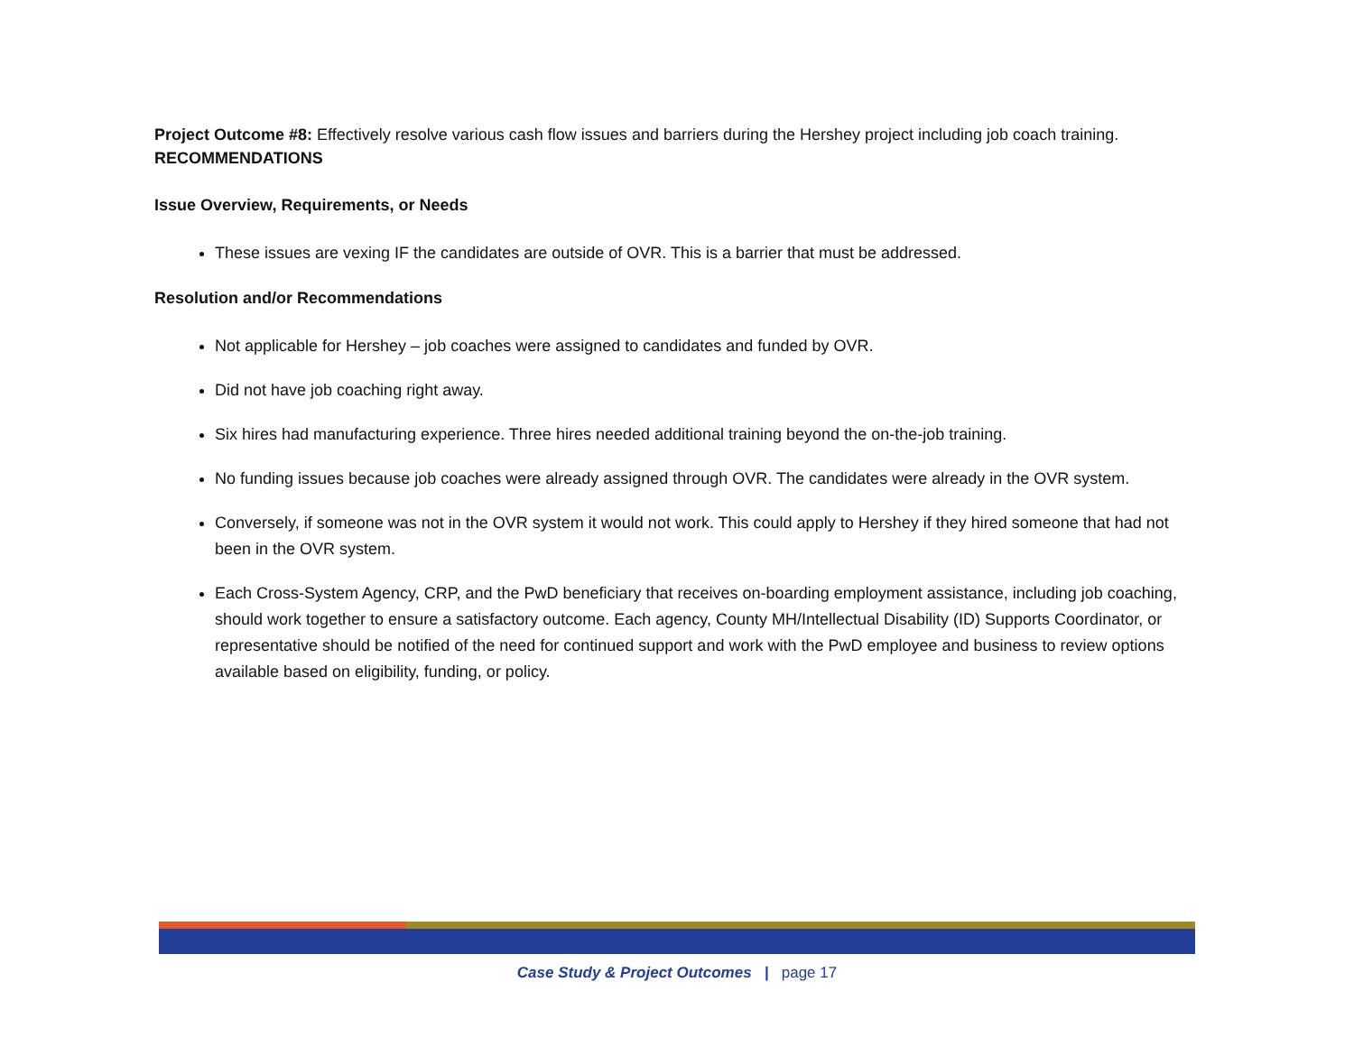Project Outcome #8: Effectively resolve various cash flow issues and barriers during the Hershey project including job coach training.
RECOMMENDATIONS
Issue Overview, Requirements, or Needs
These issues are vexing IF the candidates are outside of OVR. This is a barrier that must be addressed.
Resolution and/or Recommendations
Not applicable for Hershey – job coaches were assigned to candidates and funded by OVR.
Did not have job coaching right away.
Six hires had manufacturing experience. Three hires needed additional training beyond the on-the-job training.
No funding issues because job coaches were already assigned through OVR. The candidates were already in the OVR system.
Conversely, if someone was not in the OVR system it would not work. This could apply to Hershey if they hired someone that had not been in the OVR system.
Each Cross-System Agency, CRP, and the PwD beneficiary that receives on-boarding employment assistance, including job coaching, should work together to ensure a satisfactory outcome. Each agency, County MH/Intellectual Disability (ID) Supports Coordinator, or representative should be notified of the need for continued support and work with the PwD employee and business to review options available based on eligibility, funding, or policy.
Case Study & Project Outcomes | page 17